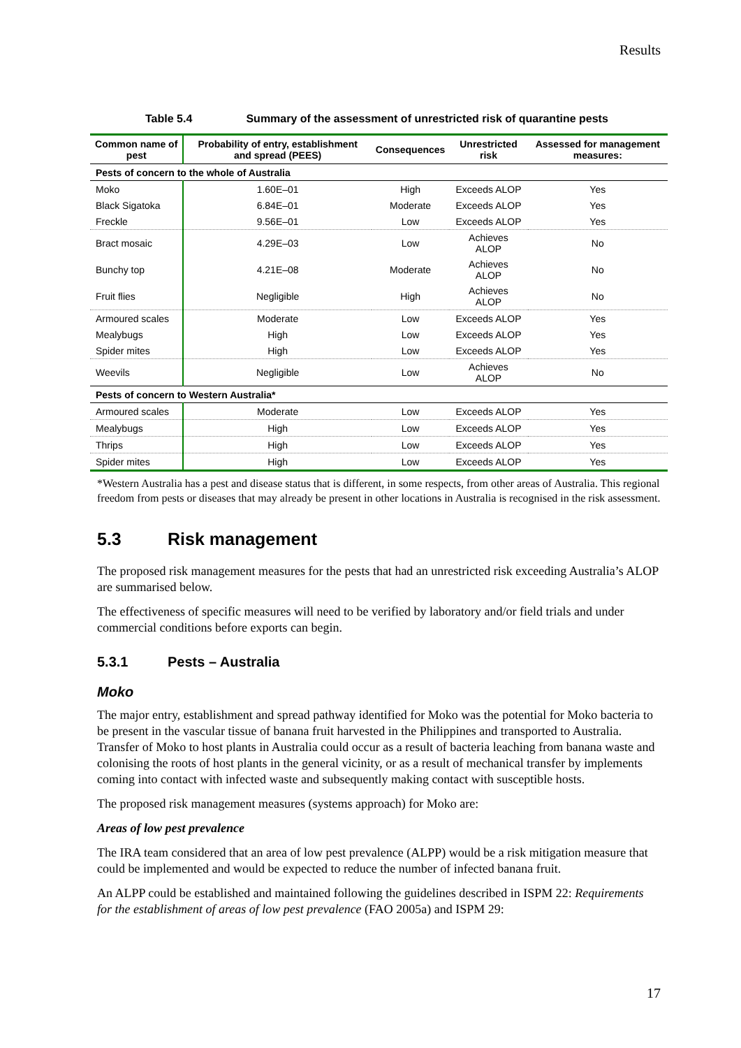Results
Table 5.4 Summary of the assessment of unrestricted risk of quarantine pests
| Common name of pest | Probability of entry, establishment and spread (PEES) | Consequences | Unrestricted risk | Assessed for management measures: |
| --- | --- | --- | --- | --- |
| Pests of concern to the whole of Australia | | | | |
| Moko | 1.60E–01 | High | Exceeds ALOP | Yes |
| Black Sigatoka | 6.84E–01 | Moderate | Exceeds ALOP | Yes |
| Freckle | 9.56E–01 | Low | Exceeds ALOP | Yes |
| Bract mosaic | 4.29E–03 | Low | Achieves ALOP | No |
| Bunchy top | 4.21E–08 | Moderate | Achieves ALOP | No |
| Fruit flies | Negligible | High | Achieves ALOP | No |
| Armoured scales | Moderate | Low | Exceeds ALOP | Yes |
| Mealybugs | High | Low | Exceeds ALOP | Yes |
| Spider mites | High | Low | Exceeds ALOP | Yes |
| Weevils | Negligible | Low | Achieves ALOP | No |
| Pests of concern to Western Australia* | | | | |
| Armoured scales | Moderate | Low | Exceeds ALOP | Yes |
| Mealybugs | High | Low | Exceeds ALOP | Yes |
| Thrips | High | Low | Exceeds ALOP | Yes |
| Spider mites | High | Low | Exceeds ALOP | Yes |
*Western Australia has a pest and disease status that is different, in some respects, from other areas of Australia. This regional freedom from pests or diseases that may already be present in other locations in Australia is recognised in the risk assessment.
5.3 Risk management
The proposed risk management measures for the pests that had an unrestricted risk exceeding Australia’s ALOP are summarised below.
The effectiveness of specific measures will need to be verified by laboratory and/or field trials and under commercial conditions before exports can begin.
5.3.1 Pests – Australia
Moko
The major entry, establishment and spread pathway identified for Moko was the potential for Moko bacteria to be present in the vascular tissue of banana fruit harvested in the Philippines and transported to Australia. Transfer of Moko to host plants in Australia could occur as a result of bacteria leaching from banana waste and colonising the roots of host plants in the general vicinity, or as a result of mechanical transfer by implements coming into contact with infected waste and subsequently making contact with susceptible hosts.
The proposed risk management measures (systems approach) for Moko are:
Areas of low pest prevalence
The IRA team considered that an area of low pest prevalence (ALPP) would be a risk mitigation measure that could be implemented and would be expected to reduce the number of infected banana fruit.
An ALPP could be established and maintained following the guidelines described in ISPM 22: Requirements for the establishment of areas of low pest prevalence (FAO 2005a) and ISPM 29:
17